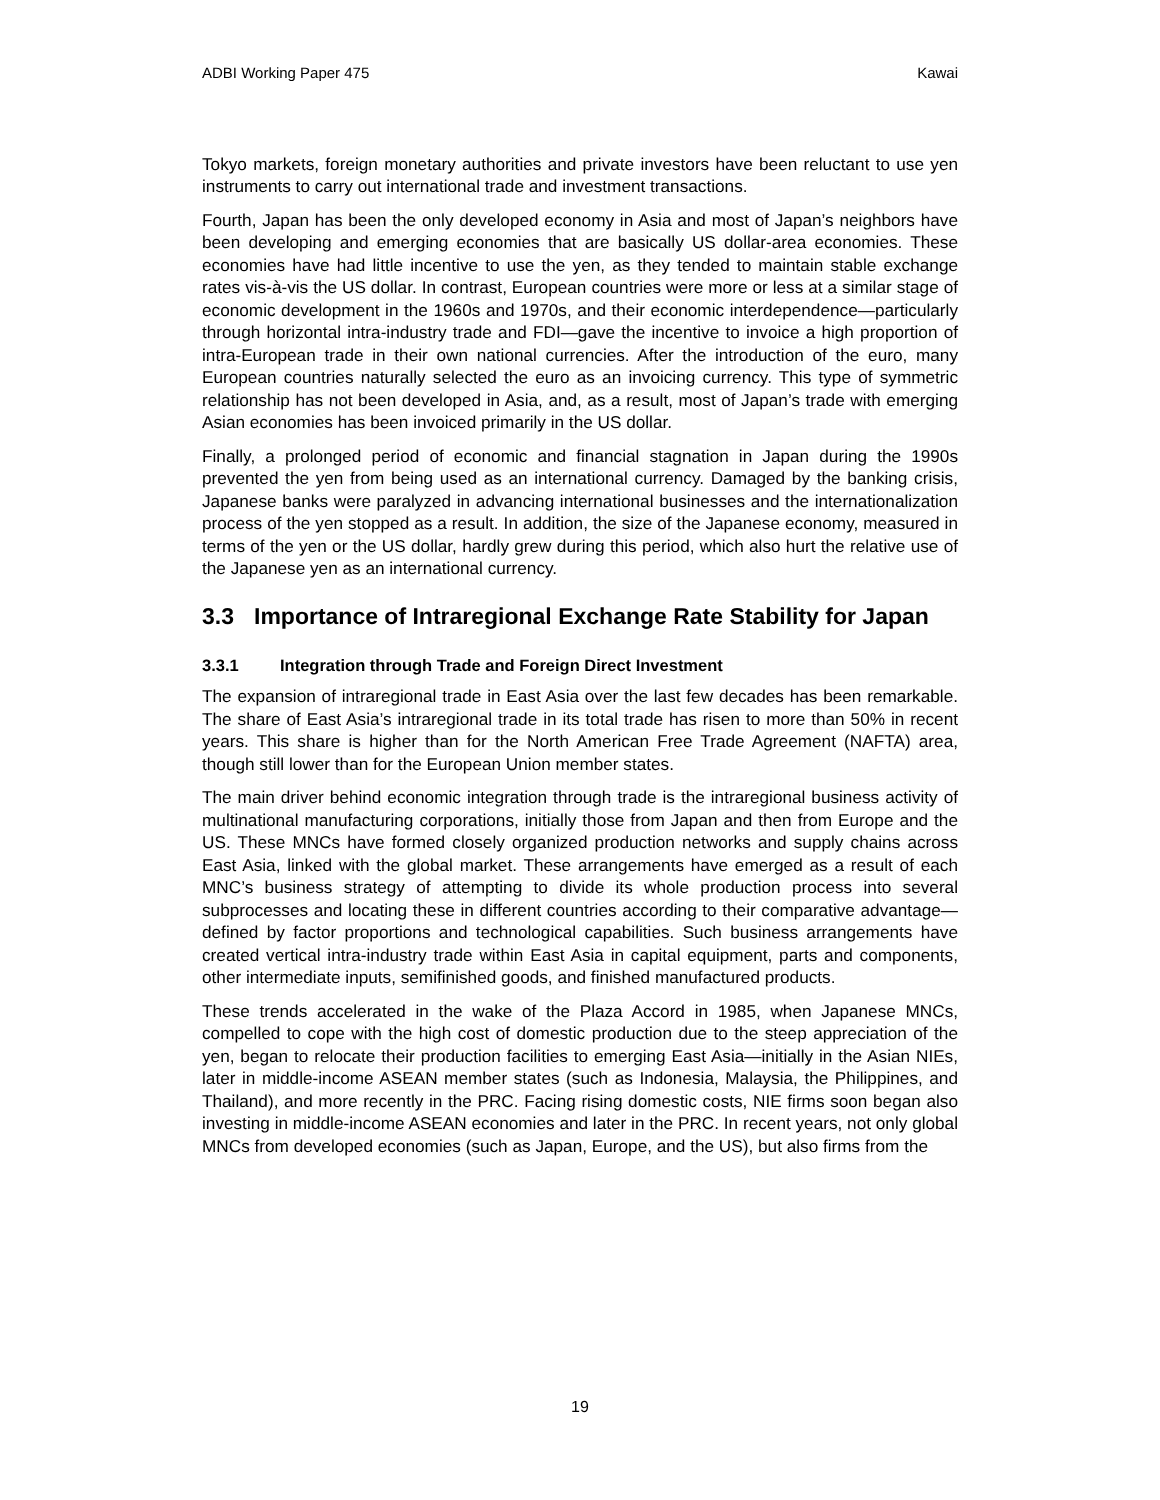ADBI Working Paper 475 Kawai
Tokyo markets, foreign monetary authorities and private investors have been reluctant to use yen instruments to carry out international trade and investment transactions.
Fourth, Japan has been the only developed economy in Asia and most of Japan’s neighbors have been developing and emerging economies that are basically US dollar-area economies. These economies have had little incentive to use the yen, as they tended to maintain stable exchange rates vis-à-vis the US dollar. In contrast, European countries were more or less at a similar stage of economic development in the 1960s and 1970s, and their economic interdependence—particularly through horizontal intra-industry trade and FDI—gave the incentive to invoice a high proportion of intra-European trade in their own national currencies. After the introduction of the euro, many European countries naturally selected the euro as an invoicing currency. This type of symmetric relationship has not been developed in Asia, and, as a result, most of Japan’s trade with emerging Asian economies has been invoiced primarily in the US dollar.
Finally, a prolonged period of economic and financial stagnation in Japan during the 1990s prevented the yen from being used as an international currency. Damaged by the banking crisis, Japanese banks were paralyzed in advancing international businesses and the internationalization process of the yen stopped as a result. In addition, the size of the Japanese economy, measured in terms of the yen or the US dollar, hardly grew during this period, which also hurt the relative use of the Japanese yen as an international currency.
3.3 Importance of Intraregional Exchange Rate Stability for Japan
3.3.1 Integration through Trade and Foreign Direct Investment
The expansion of intraregional trade in East Asia over the last few decades has been remarkable. The share of East Asia’s intraregional trade in its total trade has risen to more than 50% in recent years. This share is higher than for the North American Free Trade Agreement (NAFTA) area, though still lower than for the European Union member states.
The main driver behind economic integration through trade is the intraregional business activity of multinational manufacturing corporations, initially those from Japan and then from Europe and the US. These MNCs have formed closely organized production networks and supply chains across East Asia, linked with the global market. These arrangements have emerged as a result of each MNC’s business strategy of attempting to divide its whole production process into several subprocesses and locating these in different countries according to their comparative advantage—defined by factor proportions and technological capabilities. Such business arrangements have created vertical intra-industry trade within East Asia in capital equipment, parts and components, other intermediate inputs, semifinished goods, and finished manufactured products.
These trends accelerated in the wake of the Plaza Accord in 1985, when Japanese MNCs, compelled to cope with the high cost of domestic production due to the steep appreciation of the yen, began to relocate their production facilities to emerging East Asia—initially in the Asian NIEs, later in middle-income ASEAN member states (such as Indonesia, Malaysia, the Philippines, and Thailand), and more recently in the PRC. Facing rising domestic costs, NIE firms soon began also investing in middle-income ASEAN economies and later in the PRC. In recent years, not only global MNCs from developed economies (such as Japan, Europe, and the US), but also firms from the
19